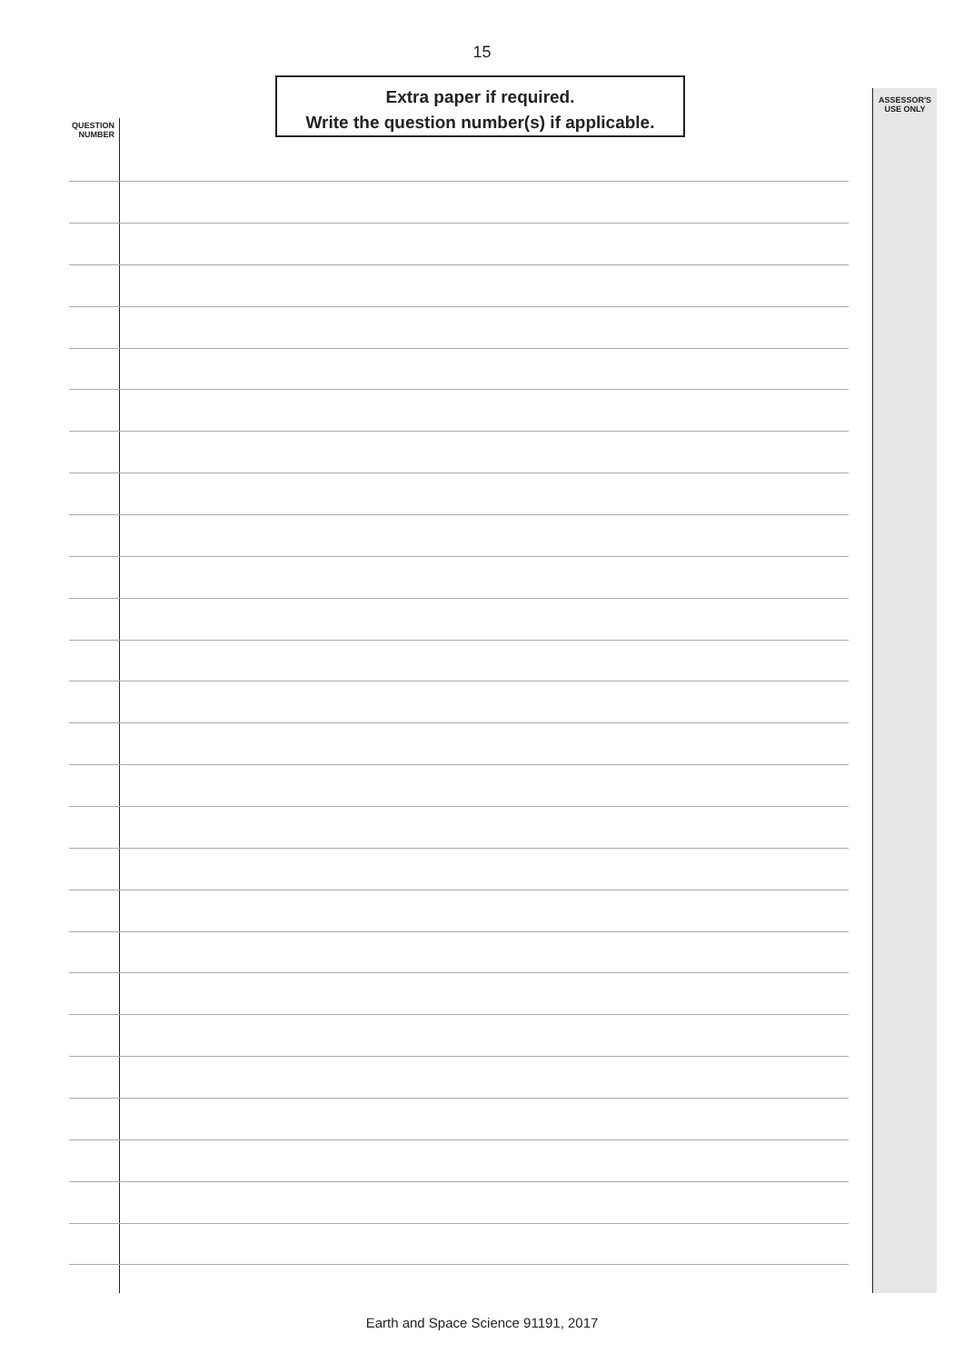15
Extra paper if required.
Write the question number(s) if applicable.
QUESTION
NUMBER
ASSESSOR'S
USE ONLY
Earth and Space Science 91191, 2017